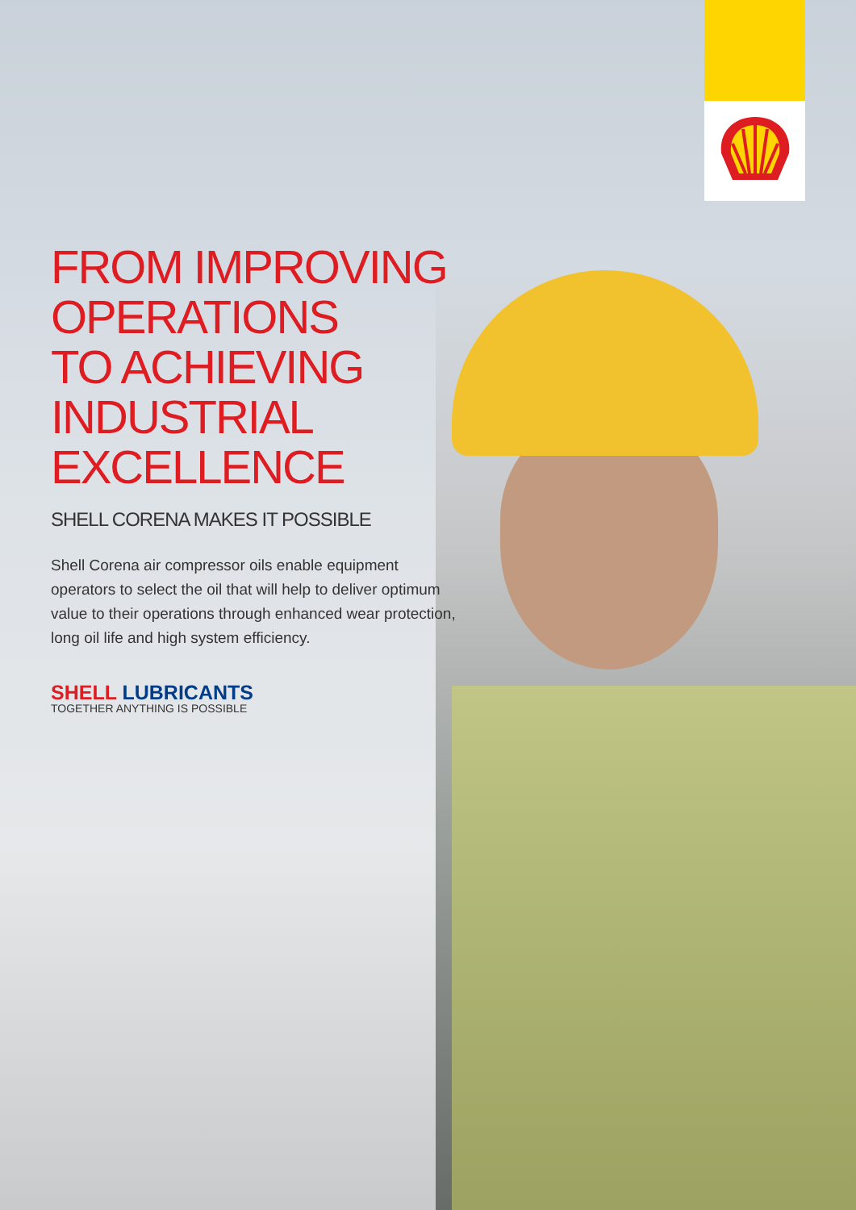FROM IMPROVING OPERATIONS
TO ACHIEVING INDUSTRIAL EXCELLENCE
SHELL CORENA MAKES IT POSSIBLE
Shell Corena air compressor oils enable equipment operators to select the oil that will help to deliver optimum value to their operations through enhanced wear protection, long oil life and high system efficiency.
SHELL LUBRICANTS
TOGETHER ANYTHING IS POSSIBLE